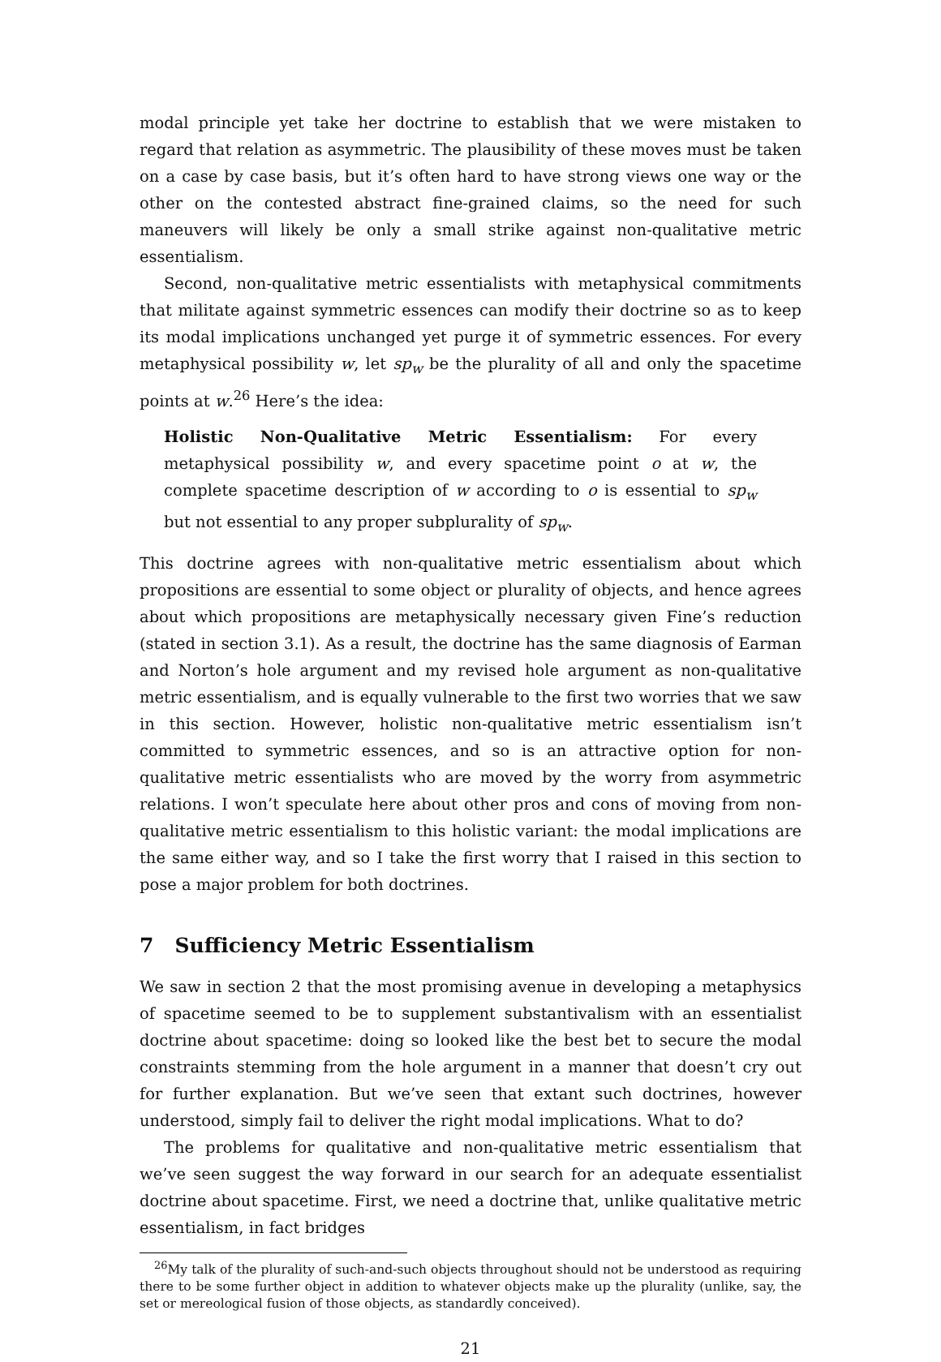modal principle yet take her doctrine to establish that we were mistaken to regard that relation as asymmetric. The plausibility of these moves must be taken on a case by case basis, but it’s often hard to have strong views one way or the other on the contested abstract fine-grained claims, so the need for such maneuvers will likely be only a small strike against non-qualitative metric essentialism.
Second, non-qualitative metric essentialists with metaphysical commitments that militate against symmetric essences can modify their doctrine so as to keep its modal implications unchanged yet purge it of symmetric essences. For every metaphysical possibility w, let sp<sub>w</sub> be the plurality of all and only the spacetime points at w.<sup>26</sup> Here’s the idea:
Holistic Non-Qualitative Metric Essentialism: For every metaphysical possibility w, and every spacetime point o at w, the complete spacetime description of w according to o is essential to sp<sub>w</sub> but not essential to any proper subplurality of sp<sub>w</sub>.
This doctrine agrees with non-qualitative metric essentialism about which propositions are essential to some object or plurality of objects, and hence agrees about which propositions are metaphysically necessary given Fine’s reduction (stated in section 3.1). As a result, the doctrine has the same diagnosis of Earman and Norton’s hole argument and my revised hole argument as non-qualitative metric essentialism, and is equally vulnerable to the first two worries that we saw in this section. However, holistic non-qualitative metric essentialism isn’t committed to symmetric essences, and so is an attractive option for non-qualitative metric essentialists who are moved by the worry from asymmetric relations. I won’t speculate here about other pros and cons of moving from non-qualitative metric essentialism to this holistic variant: the modal implications are the same either way, and so I take the first worry that I raised in this section to pose a major problem for both doctrines.
7 Sufficiency Metric Essentialism
We saw in section 2 that the most promising avenue in developing a metaphysics of spacetime seemed to be to supplement substantivalism with an essentialist doctrine about spacetime: doing so looked like the best bet to secure the modal constraints stemming from the hole argument in a manner that doesn’t cry out for further explanation. But we’ve seen that extant such doctrines, however understood, simply fail to deliver the right modal implications. What to do?
The problems for qualitative and non-qualitative metric essentialism that we’ve seen suggest the way forward in our search for an adequate essentialist doctrine about spacetime. First, we need a doctrine that, unlike qualitative metric essentialism, in fact bridges
<sup>26</sup> My talk of the plurality of such-and-such objects throughout should not be understood as requiring there to be some further object in addition to whatever objects make up the plurality (unlike, say, the set or mereological fusion of those objects, as standardly conceived).
21